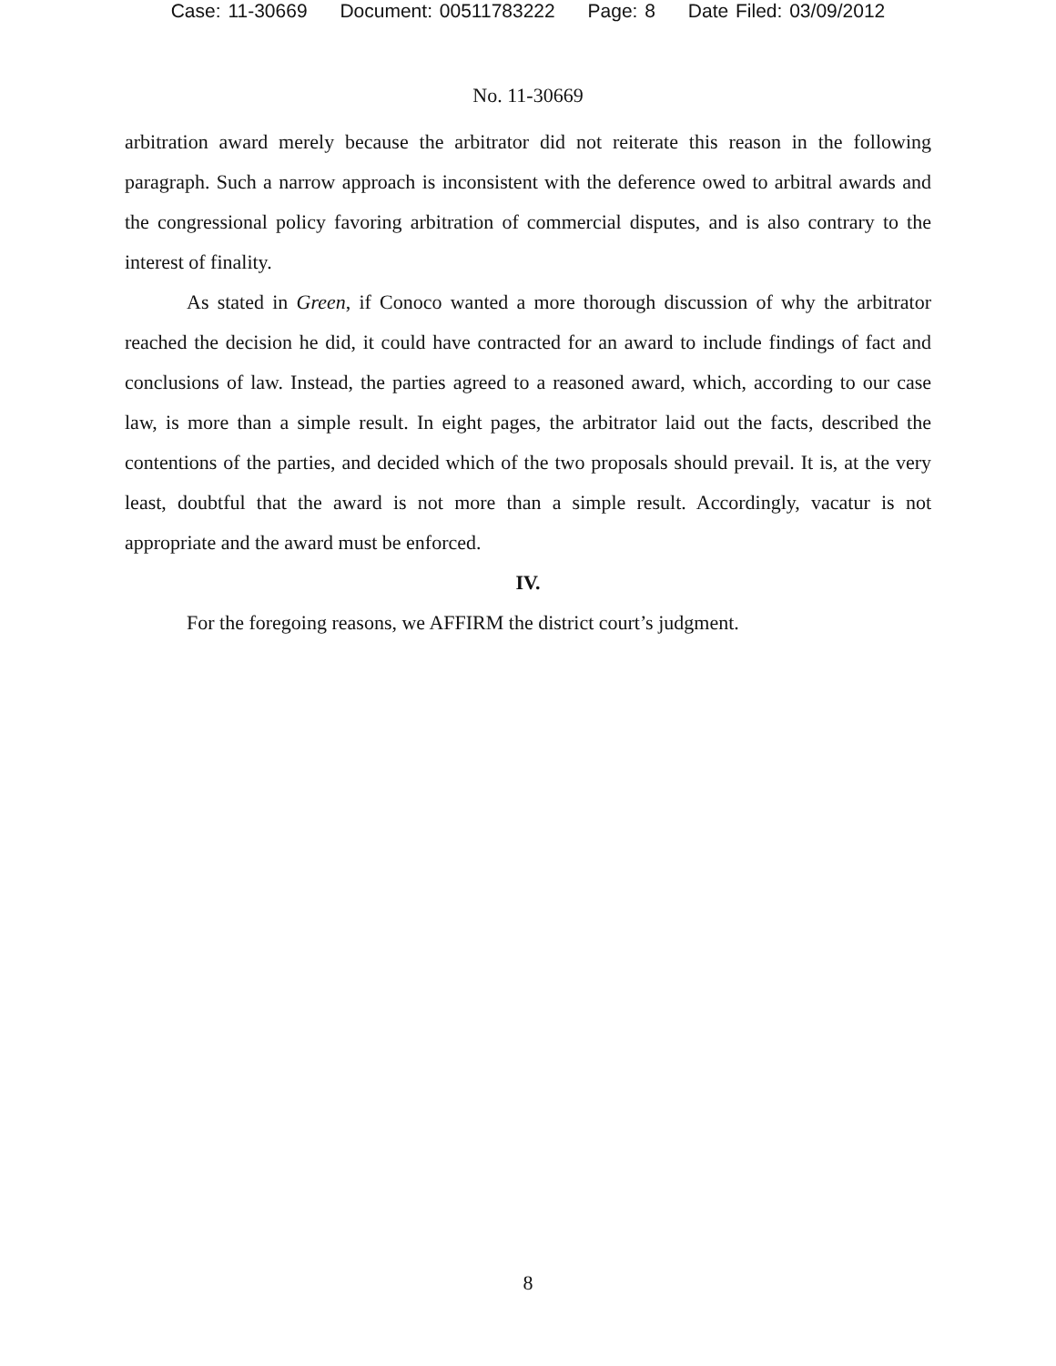Case: 11-30669 Document: 00511783222 Page: 8 Date Filed: 03/09/2012
No. 11-30669
arbitration award merely because the arbitrator did not reiterate this reason in the following paragraph. Such a narrow approach is inconsistent with the deference owed to arbitral awards and the congressional policy favoring arbitration of commercial disputes, and is also contrary to the interest of finality.
As stated in Green, if Conoco wanted a more thorough discussion of why the arbitrator reached the decision he did, it could have contracted for an award to include findings of fact and conclusions of law. Instead, the parties agreed to a reasoned award, which, according to our case law, is more than a simple result. In eight pages, the arbitrator laid out the facts, described the contentions of the parties, and decided which of the two proposals should prevail. It is, at the very least, doubtful that the award is not more than a simple result. Accordingly, vacatur is not appropriate and the award must be enforced.
IV.
For the foregoing reasons, we AFFIRM the district court’s judgment.
8